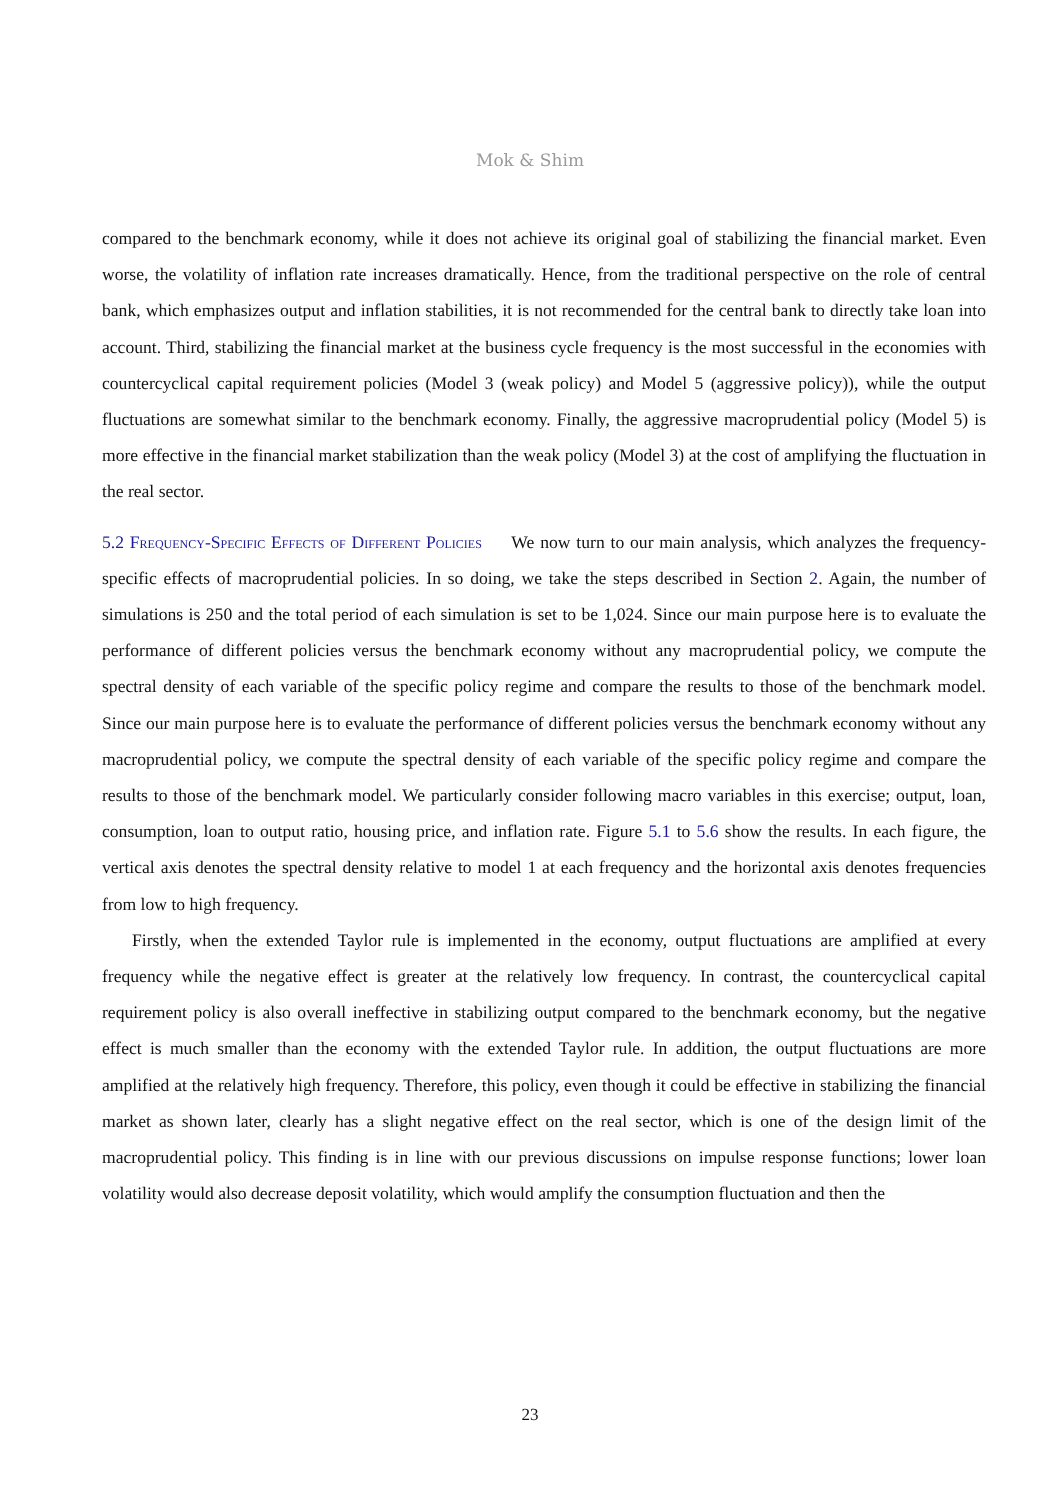Mok & Shim
compared to the benchmark economy, while it does not achieve its original goal of stabilizing the financial market. Even worse, the volatility of inflation rate increases dramatically. Hence, from the traditional perspective on the role of central bank, which emphasizes output and inflation stabilities, it is not recommended for the central bank to directly take loan into account. Third, stabilizing the financial market at the business cycle frequency is the most successful in the economies with countercyclical capital requirement policies (Model 3 (weak policy) and Model 5 (aggressive policy)), while the output fluctuations are somewhat similar to the benchmark economy. Finally, the aggressive macroprudential policy (Model 5) is more effective in the financial market stabilization than the weak policy (Model 3) at the cost of amplifying the fluctuation in the real sector.
5.2 Frequency-Specific Effects of Different Policies We now turn to our main analysis, which analyzes the frequency-specific effects of macroprudential policies. In so doing, we take the steps described in Section 2. Again, the number of simulations is 250 and the total period of each simulation is set to be 1,024. Since our main purpose here is to evaluate the performance of different policies versus the benchmark economy without any macroprudential policy, we compute the spectral density of each variable of the specific policy regime and compare the results to those of the benchmark model. Since our main purpose here is to evaluate the performance of different policies versus the benchmark economy without any macroprudential policy, we compute the spectral density of each variable of the specific policy regime and compare the results to those of the benchmark model. We particularly consider following macro variables in this exercise; output, loan, consumption, loan to output ratio, housing price, and inflation rate. Figure 5.1 to 5.6 show the results. In each figure, the vertical axis denotes the spectral density relative to model 1 at each frequency and the horizontal axis denotes frequencies from low to high frequency.
Firstly, when the extended Taylor rule is implemented in the economy, output fluctuations are amplified at every frequency while the negative effect is greater at the relatively low frequency. In contrast, the countercyclical capital requirement policy is also overall ineffective in stabilizing output compared to the benchmark economy, but the negative effect is much smaller than the economy with the extended Taylor rule. In addition, the output fluctuations are more amplified at the relatively high frequency. Therefore, this policy, even though it could be effective in stabilizing the financial market as shown later, clearly has a slight negative effect on the real sector, which is one of the design limit of the macroprudential policy. This finding is in line with our previous discussions on impulse response functions; lower loan volatility would also decrease deposit volatility, which would amplify the consumption fluctuation and then the
23